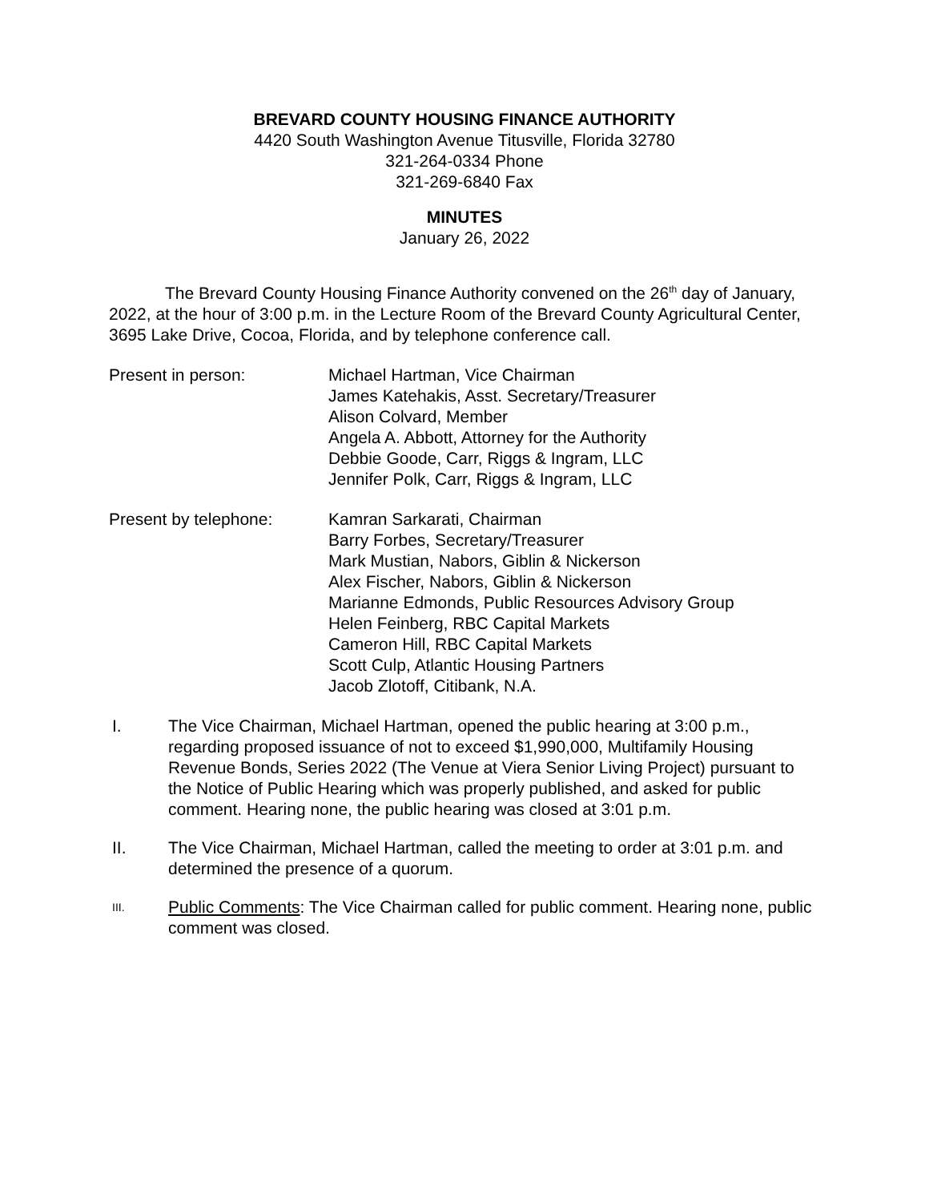BREVARD COUNTY HOUSING FINANCE AUTHORITY
4420 South Washington Avenue Titusville, Florida 32780
321-264-0334 Phone
321-269-6840 Fax
MINUTES
January 26, 2022
The Brevard County Housing Finance Authority convened on the 26<sup>th</sup> day of January, 2022, at the hour of 3:00 p.m. in the Lecture Room of the Brevard County Agricultural Center, 3695 Lake Drive, Cocoa, Florida, and by telephone conference call.
Present in person: Michael Hartman, Vice Chairman
James Katehakis, Asst. Secretary/Treasurer
Alison Colvard, Member
Angela A. Abbott, Attorney for the Authority
Debbie Goode, Carr, Riggs & Ingram, LLC
Jennifer Polk, Carr, Riggs & Ingram, LLC
Present by telephone: Kamran Sarkarati, Chairman
Barry Forbes, Secretary/Treasurer
Mark Mustian, Nabors, Giblin & Nickerson
Alex Fischer, Nabors, Giblin & Nickerson
Marianne Edmonds, Public Resources Advisory Group
Helen Feinberg, RBC Capital Markets
Cameron Hill, RBC Capital Markets
Scott Culp, Atlantic Housing Partners
Jacob Zlotoff, Citibank, N.A.
I. The Vice Chairman, Michael Hartman, opened the public hearing at 3:00 p.m., regarding proposed issuance of not to exceed $1,990,000, Multifamily Housing Revenue Bonds, Series 2022 (The Venue at Viera Senior Living Project) pursuant to the Notice of Public Hearing which was properly published, and asked for public comment. Hearing none, the public hearing was closed at 3:01 p.m.
II. The Vice Chairman, Michael Hartman, called the meeting to order at 3:01 p.m. and determined the presence of a quorum.
III.
Public Comments: The Vice Chairman called for public comment. Hearing none, public comment was closed.